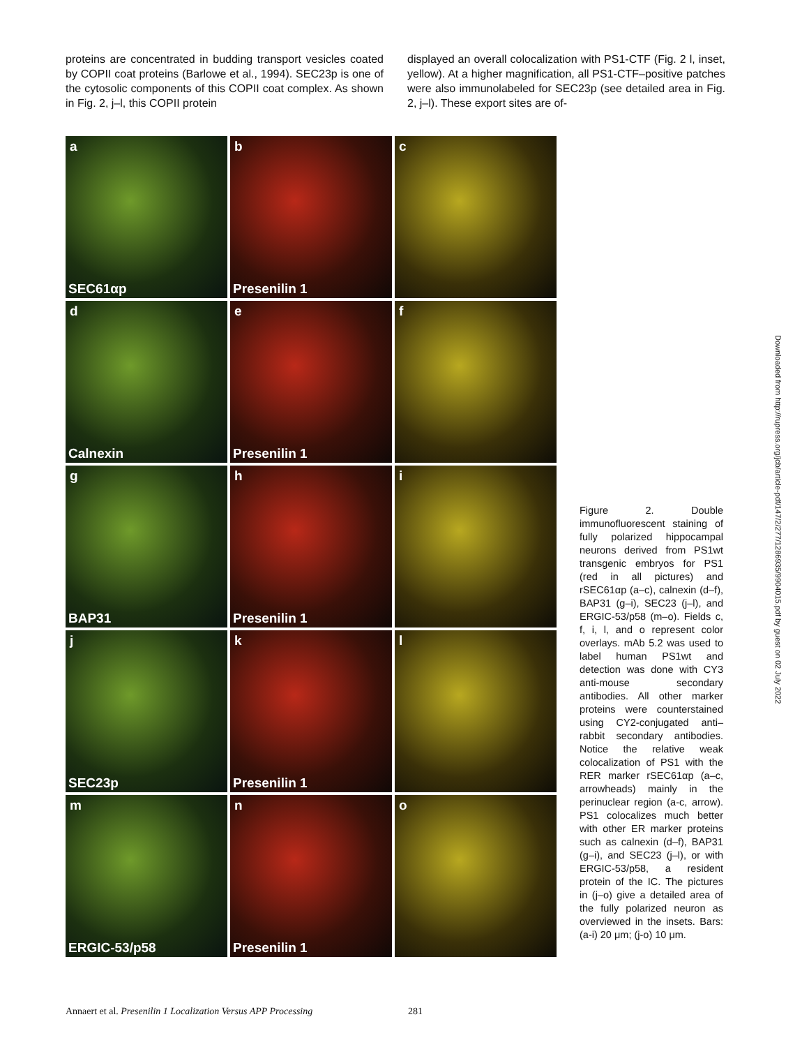proteins are concentrated in budding transport vesicles coated by COPII coat proteins (Barlowe et al., 1994). SEC23p is one of the cytosolic components of this COPII coat complex. As shown in Fig. 2, j–l, this COPII protein
displayed an overall colocalization with PS1-CTF (Fig. 2 l, inset, yellow). At a higher magnification, all PS1-CTF–positive patches were also immunolabeled for SEC23p (see detailed area in Fig. 2, j–l). These export sites are of-
a
SEC61αp
b
Presenilin 1
c
d
Calnexin
e
Presenilin 1
f
g
BAP31
h
Presenilin 1
i
j
SEC23p
k
Presenilin 1
l
m
ERGIC-53/p58
n
Presenilin 1
o
Figure 2. Double immunofluorescent staining of fully polarized hippocampal neurons derived from PS1wt transgenic embryos for PS1 (red in all pictures) and rSEC61αp (a–c), calnexin (d–f), BAP31 (g–i), SEC23 (j–l), and ERGIC-53/p58 (m–o). Fields c, f, i, l, and o represent color overlays. mAb 5.2 was used to label human PS1wt and detection was done with CY3 anti-mouse secondary antibodies. All other marker proteins were counterstained using CY2-conjugated anti–rabbit secondary antibodies. Notice the relative weak colocalization of PS1 with the RER marker rSEC61αp (a–c, arrowheads) mainly in the perinuclear region (a-c, arrow). PS1 colocalizes much better with other ER marker proteins such as calnexin (d–f), BAP31 (g–i), and SEC23 (j–l), or with ERGIC-53/p58, a resident protein of the IC. The pictures in (j–o) give a detailed area of the fully polarized neuron as overviewed in the insets. Bars: (a-i) 20 μm; (j-o) 10 μm.
Downloaded from http://rupress.org/jcb/article-pdf/147/2/277/1286935/9904015.pdf by guest on 02 July 2022
Annaert et al. Presenilin 1 Localization Versus APP Processing
281